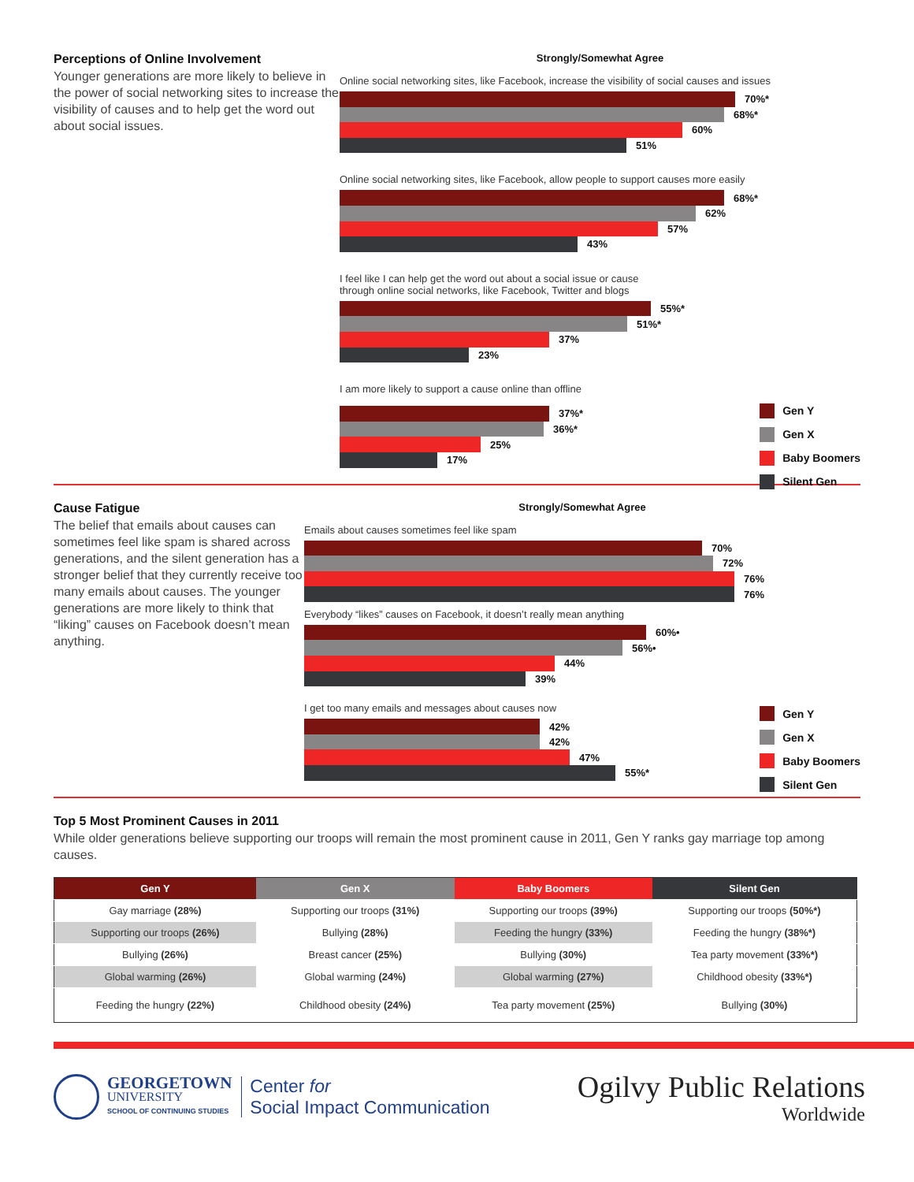Perceptions of Online Involvement
Younger generations are more likely to believe in the power of social networking sites to increase the visibility of causes and to help get the word out about social issues.
Strongly/Somewhat Agree
Online social networking sites, like Facebook, increase the visibility of social causes and issues
70%*
68%*
60%
51%
Online social networking sites, like Facebook, allow people to support causes more easily
68%*
62%
57%
43%
I feel like I can help get the word out about a social issue or cause
through online social networks, like Facebook, Twitter and blogs
55%*
51%*
37%
23%
Gen Y
Gen X
Baby Boomers
Silent Gen
I am more likely to support a cause online than offline
37%*
36%*
25%
17%
Cause Fatigue
The belief that emails about causes can sometimes feel like spam is shared across generations, and the silent generation has a stronger belief that they currently receive too many emails about causes. The younger generations are more likely to think that “liking” causes on Facebook doesn’t mean anything.
Strongly/Somewhat Agree
Emails about causes sometimes feel like spam
70%
72%
76%
76%
Everybody “likes” causes on Facebook, it doesn’t really mean anything
60%•
56%•
44%
39%
Gen Y
Gen X
Baby Boomers
Silent Gen
I get too many emails and messages about causes now
42%
42%
47%
55%*
Top 5 Most Prominent Causes in 2011
While older generations believe supporting our troops will remain the most prominent cause in 2011, Gen Y ranks gay marriage top among causes.
| Gen Y | Gen X | Baby Boomers | Silent Gen |
| --- | --- | --- | --- |
| Gay marriage (28%) | Supporting our troops (31%) | Supporting our troops (39%) | Supporting our troops (50%*) |
| Supporting our troops (26%) | Bullying (28%) | Feeding the hungry (33%) | Feeding the hungry (38%*) |
| Bullying (26%) | Breast cancer (25%) | Bullying (30%) | Tea party movement (33%*) |
| Global warming (26%) | Global warming (24%) | Global warming (27%) | Childhood obesity (33%*) |
| Feeding the hungry (22%) | Childhood obesity (24%) | Tea party movement (25%) | Bullying (30%) |
GEORGETOWN
UNIVERSITY
SCHOOL OF CONTINUING STUDIES
Center for
Social Impact Communication
Ogilvy Public Relations
Worldwide